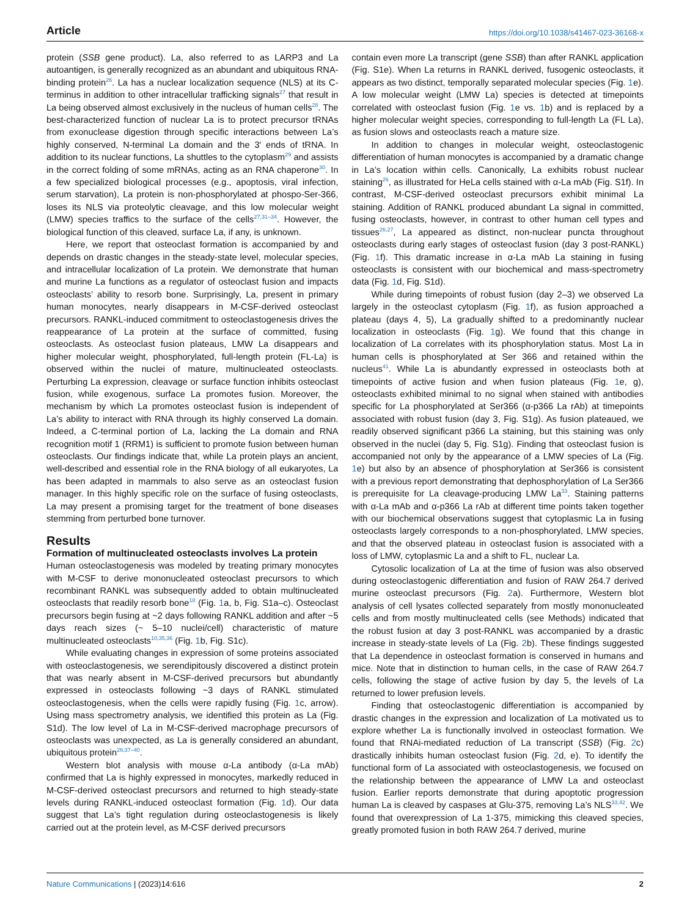Article https://doi.org/10.1038/s41467-023-36168-x
protein (SSB gene product). La, also referred to as LARP3 and La autoantigen, is generally recognized as an abundant and ubiquitous RNA-binding protein<sup>26</sup>. La has a nuclear localization sequence (NLS) at its C-terminus in addition to other intracellular trafficking signals<sup>27</sup> that result in La being observed almost exclusively in the nucleus of human cells<sup>28</sup>. The best-characterized function of nuclear La is to protect precursor tRNAs from exonuclease digestion through specific interactions between La’s highly conserved, N-terminal La domain and the 3′ ends of tRNA. In addition to its nuclear functions, La shuttles to the cytoplasm<sup>29</sup> and assists in the correct folding of some mRNAs, acting as an RNA chaperone<sup>30</sup>. In a few specialized biological processes (e.g., apoptosis, viral infection, serum starvation), La protein is non-phosphorylated at phospo-Ser-366, loses its NLS via proteolytic cleavage, and this low molecular weight (LMW) species traffics to the surface of the cells<sup>27,31–34</sup>. However, the biological function of this cleaved, surface La, if any, is unknown.
Here, we report that osteoclast formation is accompanied by and depends on drastic changes in the steady-state level, molecular species, and intracellular localization of La protein. We demonstrate that human and murine La functions as a regulator of osteoclast fusion and impacts osteoclasts’ ability to resorb bone. Surprisingly, La, present in primary human monocytes, nearly disappears in M-CSF-derived osteoclast precursors. RANKL-induced commitment to osteoclastogenesis drives the reappearance of La protein at the surface of committed, fusing osteoclasts. As osteoclast fusion plateaus, LMW La disappears and higher molecular weight, phosphorylated, full-length protein (FL-La) is observed within the nuclei of mature, multinucleated osteoclasts. Perturbing La expression, cleavage or surface function inhibits osteoclast fusion, while exogenous, surface La promotes fusion. Moreover, the mechanism by which La promotes osteoclast fusion is independent of La’s ability to interact with RNA through its highly conserved La domain. Indeed, a C-terminal portion of La, lacking the La domain and RNA recognition motif 1 (RRM1) is sufficient to promote fusion between human osteoclasts. Our findings indicate that, while La protein plays an ancient, well-described and essential role in the RNA biology of all eukaryotes, La has been adapted in mammals to also serve as an osteoclast fusion manager. In this highly specific role on the surface of fusing osteoclasts, La may present a promising target for the treatment of bone diseases stemming from perturbed bone turnover.
Results
Formation of multinucleated osteoclasts involves La protein
Human osteoclastogenesis was modeled by treating primary monocytes with M-CSF to derive mononucleated osteoclast precursors to which recombinant RANKL was subsequently added to obtain multinucleated osteoclasts that readily resorb bone<sup>18</sup> (Fig. 1a, b, Fig. S1a–c). Osteoclast precursors begin fusing at ~2 days following RANKL addition and after ~5 days reach sizes (~ 5–10 nuclei/cell) characteristic of mature multinucleated osteoclasts<sup>10,35,36</sup> (Fig. 1b, Fig. S1c).
While evaluating changes in expression of some proteins associated with osteoclastogenesis, we serendipitously discovered a distinct protein that was nearly absent in M-CSF-derived precursors but abundantly expressed in osteoclasts following ~3 days of RANKL stimulated osteoclastogenesis, when the cells were rapidly fusing (Fig. 1c, arrow). Using mass spectrometry analysis, we identified this protein as La (Fig. S1d). The low level of La in M-CSF-derived macrophage precursors of osteoclasts was unexpected, as La is generally considered an abundant, ubiquitous protein<sup>26,37–40</sup>.
Western blot analysis with mouse α-La antibody (α-La mAb) confirmed that La is highly expressed in monocytes, markedly reduced in M-CSF-derived osteoclast precursors and returned to high steady-state levels during RANKL-induced osteoclast formation (Fig. 1d). Our data suggest that La’s tight regulation during osteoclastogenesis is likely carried out at the protein level, as M-CSF derived precursors
contain even more La transcript (gene SSB) than after RANKL application (Fig. S1e). When La returns in RANKL derived, fusogenic osteoclasts, it appears as two distinct, temporally separated molecular species (Fig. 1e). A low molecular weight (LMW La) species is detected at timepoints correlated with osteoclast fusion (Fig. 1e vs. 1b) and is replaced by a higher molecular weight species, corresponding to full-length La (FL La), as fusion slows and osteoclasts reach a mature size.
In addition to changes in molecular weight, osteoclastogenic differentiation of human monocytes is accompanied by a dramatic change in La’s location within cells. Canonically, La exhibits robust nuclear staining<sup>26</sup>, as illustrated for HeLa cells stained with α-La mAb (Fig. S1f). In contrast, M-CSF-derived osteoclast precursors exhibit minimal La staining. Addition of RANKL produced abundant La signal in committed, fusing osteoclasts, however, in contrast to other human cell types and tissues<sup>26,27</sup>, La appeared as distinct, non-nuclear puncta throughout osteoclasts during early stages of osteoclast fusion (day 3 post-RANKL) (Fig. 1f). This dramatic increase in α-La mAb La staining in fusing osteoclasts is consistent with our biochemical and mass-spectrometry data (Fig. 1d, Fig. S1d).
While during timepoints of robust fusion (day 2–3) we observed La largely in the osteoclast cytoplasm (Fig. 1f), as fusion approached a plateau (days 4, 5), La gradually shifted to a predominantly nuclear localization in osteoclasts (Fig. 1g). We found that this change in localization of La correlates with its phosphorylation status. Most La in human cells is phosphorylated at Ser 366 and retained within the nucleus<sup>41</sup>. While La is abundantly expressed in osteoclasts both at timepoints of active fusion and when fusion plateaus (Fig. 1e, g), osteoclasts exhibited minimal to no signal when stained with antibodies specific for La phosphorylated at Ser366 (α-p366 La rAb) at timepoints associated with robust fusion (day 3, Fig. S1g). As fusion plateaued, we readily observed significant p366 La staining, but this staining was only observed in the nuclei (day 5, Fig. S1g). Finding that osteoclast fusion is accompanied not only by the appearance of a LMW species of La (Fig. 1e) but also by an absence of phosphorylation at Ser366 is consistent with a previous report demonstrating that dephosphorylation of La Ser366 is prerequisite for La cleavage-producing LMW La<sup>33</sup>. Staining patterns with α-La mAb and α-p366 La rAb at different time points taken together with our biochemical observations suggest that cytoplasmic La in fusing osteoclasts largely corresponds to a non-phosphorylated, LMW species, and that the observed plateau in osteoclast fusion is associated with a loss of LMW, cytoplasmic La and a shift to FL, nuclear La.
Cytosolic localization of La at the time of fusion was also observed during osteoclastogenic differentiation and fusion of RAW 264.7 derived murine osteoclast precursors (Fig. 2a). Furthermore, Western blot analysis of cell lysates collected separately from mostly mononucleated cells and from mostly multinucleated cells (see Methods) indicated that the robust fusion at day 3 post-RANKL was accompanied by a drastic increase in steady-state levels of La (Fig. 2b). These findings suggested that La dependence in osteoclast formation is conserved in humans and mice. Note that in distinction to human cells, in the case of RAW 264.7 cells, following the stage of active fusion by day 5, the levels of La returned to lower prefusion levels.
Finding that osteoclastogenic differentiation is accompanied by drastic changes in the expression and localization of La motivated us to explore whether La is functionally involved in osteoclast formation. We found that RNAi-mediated reduction of La transcript (SSB) (Fig. 2c) drastically inhibits human osteoclast fusion (Fig. 2d, e). To identify the functional form of La associated with osteoclastogenesis, we focused on the relationship between the appearance of LMW La and osteoclast fusion. Earlier reports demonstrate that during apoptotic progression human La is cleaved by caspases at Glu-375, removing La’s NLS<sup>33,42</sup>. We found that overexpression of La 1-375, mimicking this cleaved species, greatly promoted fusion in both RAW 264.7 derived, murine
Nature Communications | (2023)14:616
2